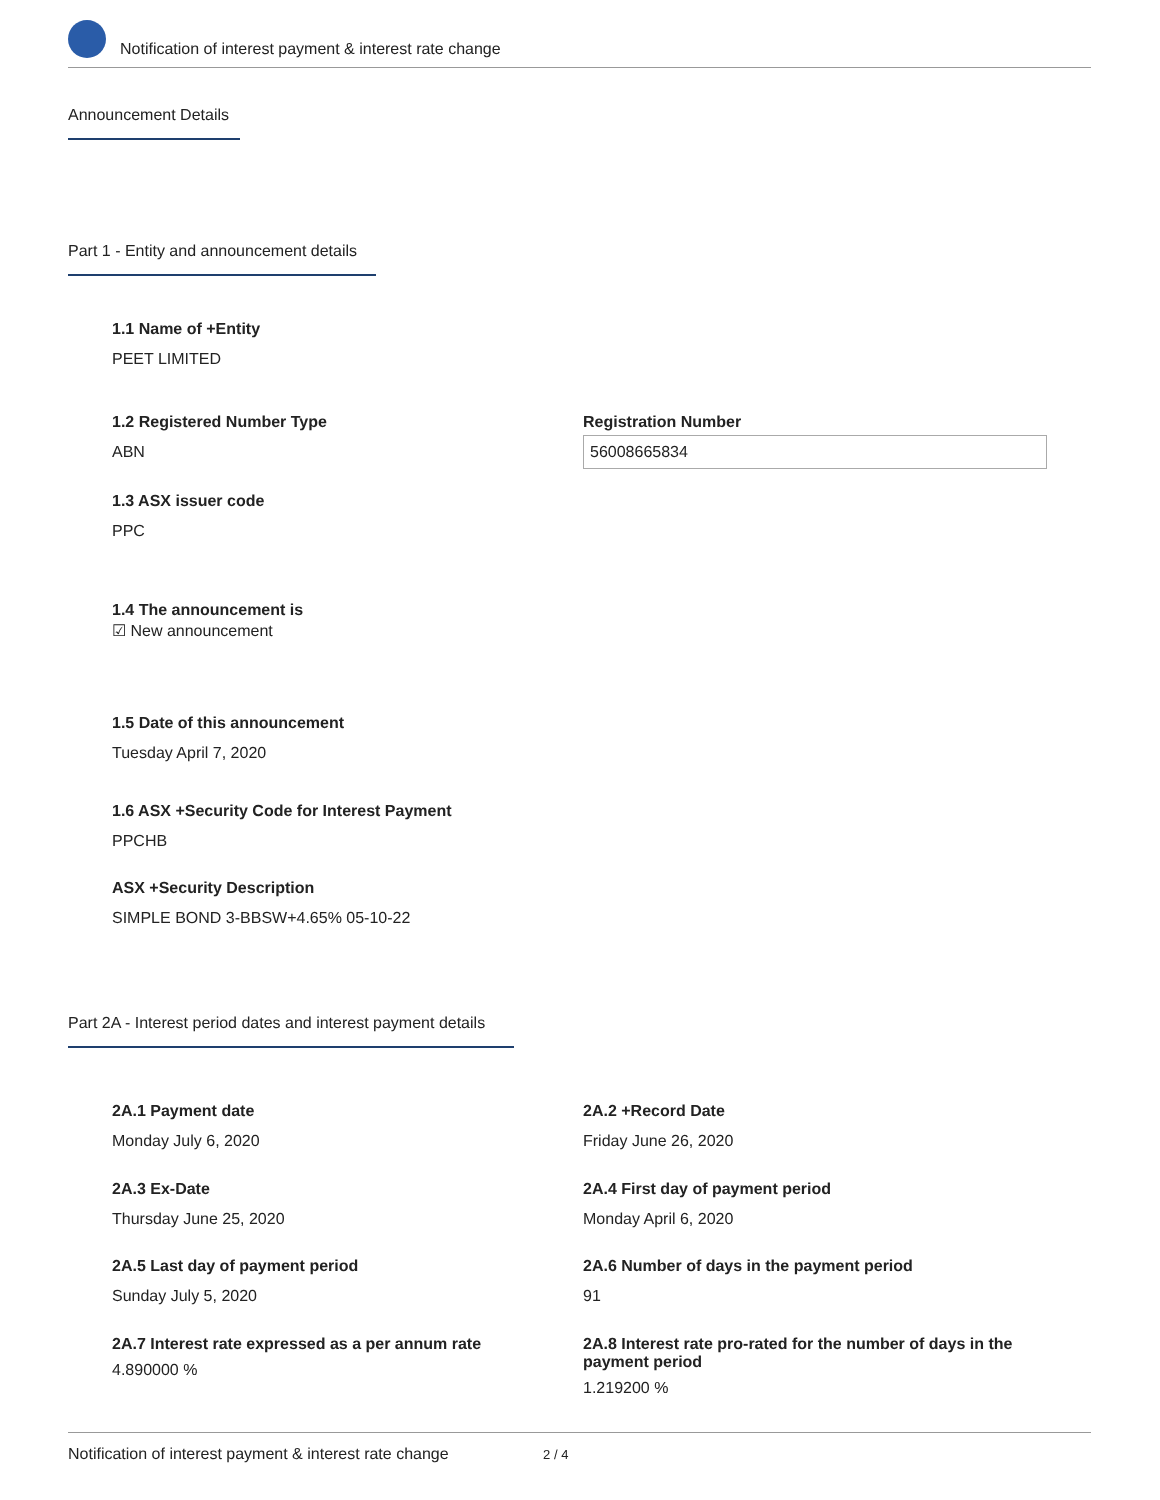Notification of interest payment & interest rate change
Announcement Details
Part 1 - Entity and announcement details
1.1 Name of +Entity
PEET LIMITED
1.2 Registered Number Type
ABN
Registration Number
56008665834
1.3 ASX issuer code
PPC
1.4 The announcement is
☑ New announcement
1.5 Date of this announcement
Tuesday April 7, 2020
1.6 ASX +Security Code for Interest Payment
PPCHB
ASX +Security Description
SIMPLE BOND 3-BBSW+4.65% 05-10-22
Part 2A - Interest period dates and interest payment details
2A.1 Payment date
Monday July 6, 2020
2A.2 +Record Date
Friday June 26, 2020
2A.3 Ex-Date
Thursday June 25, 2020
2A.4 First day of payment period
Monday April 6, 2020
2A.5 Last day of payment period
Sunday July 5, 2020
2A.6 Number of days in the payment period
91
2A.7 Interest rate expressed as a per annum rate
4.890000 %
2A.8 Interest rate pro-rated for the number of days in the payment period
1.219200 %
Notification of interest payment & interest rate change 2 / 4